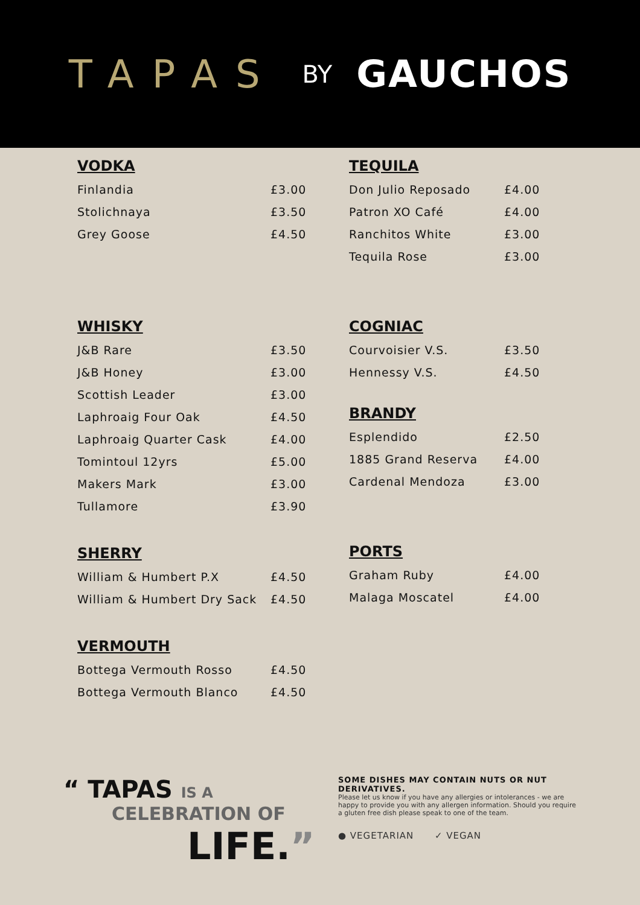TAPAS BY GAUCHOS
VODKA
| Finlandia | £3.00 |
| Stolichnaya | £3.50 |
| Grey Goose | £4.50 |
WHISKY
| J&B Rare | £3.50 |
| J&B Honey | £3.00 |
| Scottish Leader | £3.00 |
| Laphroaig Four Oak | £4.50 |
| Laphroaig Quarter Cask | £4.00 |
| Tomintoul 12yrs | £5.00 |
| Makers Mark | £3.00 |
| Tullamore | £3.90 |
SHERRY
| William & Humbert P.X | £4.50 |
| William & Humbert Dry Sack | £4.50 |
VERMOUTH
| Bottega Vermouth Rosso | £4.50 |
| Bottega Vermouth Blanco | £4.50 |
TEQUILA
| Don Julio Reposado | £4.00 |
| Patron XO Café | £4.00 |
| Ranchitos White | £3.00 |
| Tequila Rose | £3.00 |
COGNIAC
| Courvoisier V.S. | £3.50 |
| Hennessy V.S. | £4.50 |
BRANDY
| Esplendido | £2.50 |
| 1885 Grand Reserva | £4.00 |
| Cardenal Mendoza | £3.00 |
PORTS
| Graham Ruby | £4.00 |
| Malaga Moscatel | £4.00 |
“ TAPAS IS A
CELEBRATION OF
LIFE.”
SOME DISHES MAY CONTAIN NUTS OR NUT DERIVATIVES.
Please let us know if you have any allergies or intolerances - we are happy to provide you with any allergen information. Should you require a gluten free dish please speak to one of the team.
● VEGETARIAN ✓ VEGAN